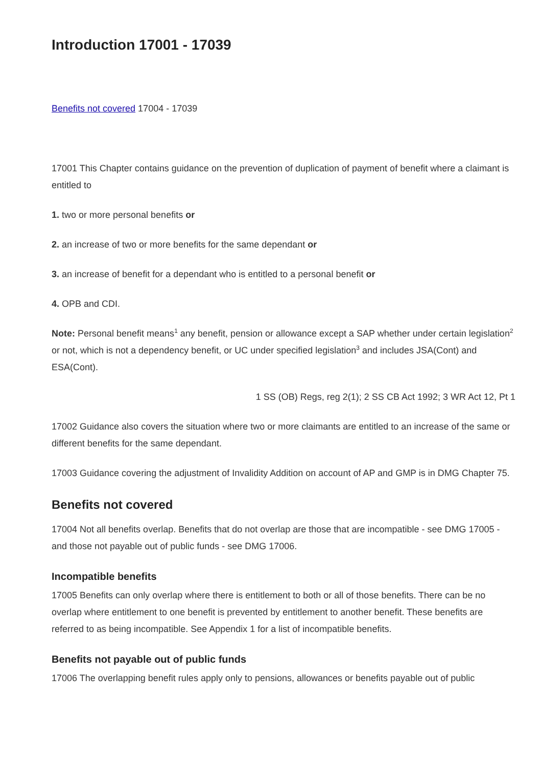Introduction 17001 - 17039
Benefits not covered 17004 - 17039
17001 This Chapter contains guidance on the prevention of duplication of payment of benefit where a claimant is entitled to
1. two or more personal benefits or
2. an increase of two or more benefits for the same dependant or
3. an increase of benefit for a dependant who is entitled to a personal benefit or
4. OPB and CDI.
Note: Personal benefit means<sup>1</sup> any benefit, pension or allowance except a SAP whether under certain legislation<sup>2</sup> or not, which is not a dependency benefit, or UC under specified legislation<sup>3</sup> and includes JSA(Cont) and ESA(Cont).
1 SS (OB) Regs, reg 2(1); 2 SS CB Act 1992; 3 WR Act 12, Pt 1
17002 Guidance also covers the situation where two or more claimants are entitled to an increase of the same or different benefits for the same dependant.
17003 Guidance covering the adjustment of Invalidity Addition on account of AP and GMP is in DMG Chapter 75.
Benefits not covered
17004 Not all benefits overlap. Benefits that do not overlap are those that are incompatible - see DMG 17005 - and those not payable out of public funds - see DMG 17006.
Incompatible benefits
17005 Benefits can only overlap where there is entitlement to both or all of those benefits. There can be no overlap where entitlement to one benefit is prevented by entitlement to another benefit. These benefits are referred to as being incompatible. See Appendix 1 for a list of incompatible benefits.
Benefits not payable out of public funds
17006 The overlapping benefit rules apply only to pensions, allowances or benefits payable out of public